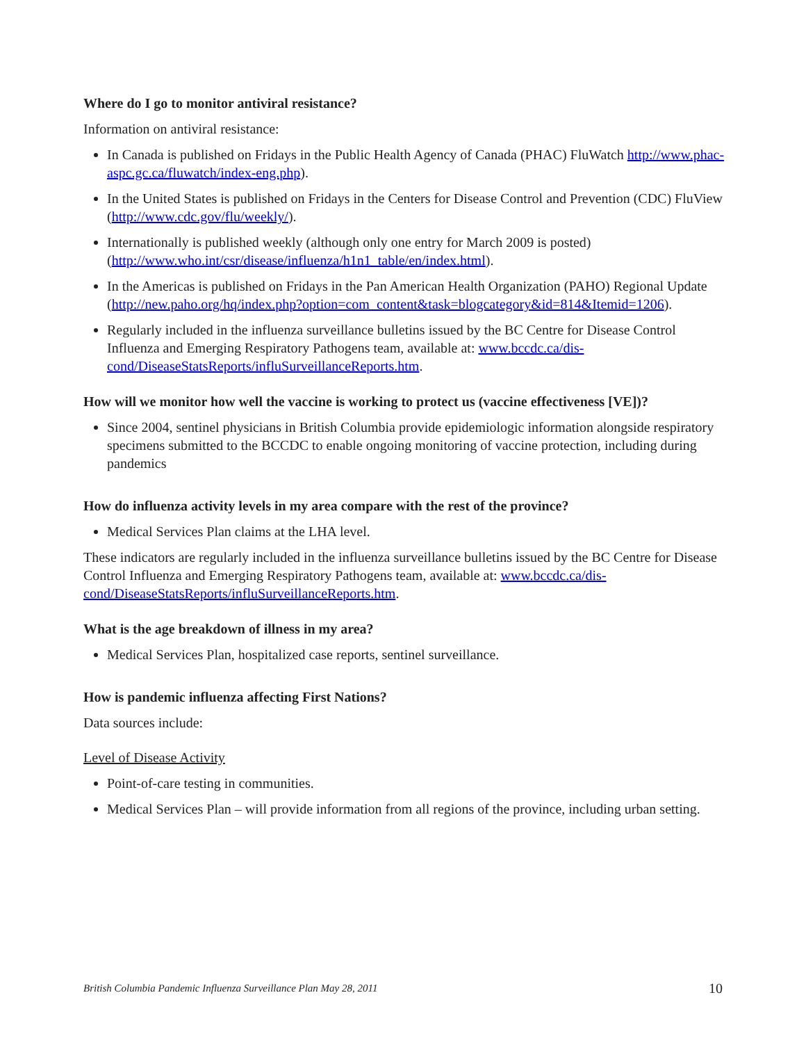Where do I go to monitor antiviral resistance?
Information on antiviral resistance:
In Canada is published on Fridays in the Public Health Agency of Canada (PHAC) FluWatch http://www.phac-aspc.gc.ca/fluwatch/index-eng.php).
In the United States is published on Fridays in the Centers for Disease Control and Prevention (CDC) FluView (http://www.cdc.gov/flu/weekly/).
Internationally is published weekly (although only one entry for March 2009 is posted)(http://www.who.int/csr/disease/influenza/h1n1_table/en/index.html).
In the Americas is published on Fridays in the Pan American Health Organization (PAHO) Regional Update (http://new.paho.org/hq/index.php?option=com_content&task=blogcategory&id=814&Itemid=1206).
Regularly included in the influenza surveillance bulletins issued by the BC Centre for Disease Control Influenza and Emerging Respiratory Pathogens team, available at: www.bccdc.ca/dis-cond/DiseaseStatsReports/influSurveillanceReports.htm.
How will we monitor how well the vaccine is working to protect us (vaccine effectiveness [VE])?
Since 2004, sentinel physicians in British Columbia provide epidemiologic information alongside respiratory specimens submitted to the BCCDC to enable ongoing monitoring of vaccine protection, including during pandemics
How do influenza activity levels in my area compare with the rest of the province?
Medical Services Plan claims at the LHA level.
These indicators are regularly included in the influenza surveillance bulletins issued by the BC Centre for Disease Control Influenza and Emerging Respiratory Pathogens team, available at: www.bccdc.ca/dis-cond/DiseaseStatsReports/influSurveillanceReports.htm.
What is the age breakdown of illness in my area?
Medical Services Plan, hospitalized case reports, sentinel surveillance.
How is pandemic influenza affecting First Nations?
Data sources include:
Level of Disease Activity
Point-of-care testing in communities.
Medical Services Plan – will provide information from all regions of the province, including urban setting.
British Columbia Pandemic Influenza Surveillance Plan May 28, 2011 10